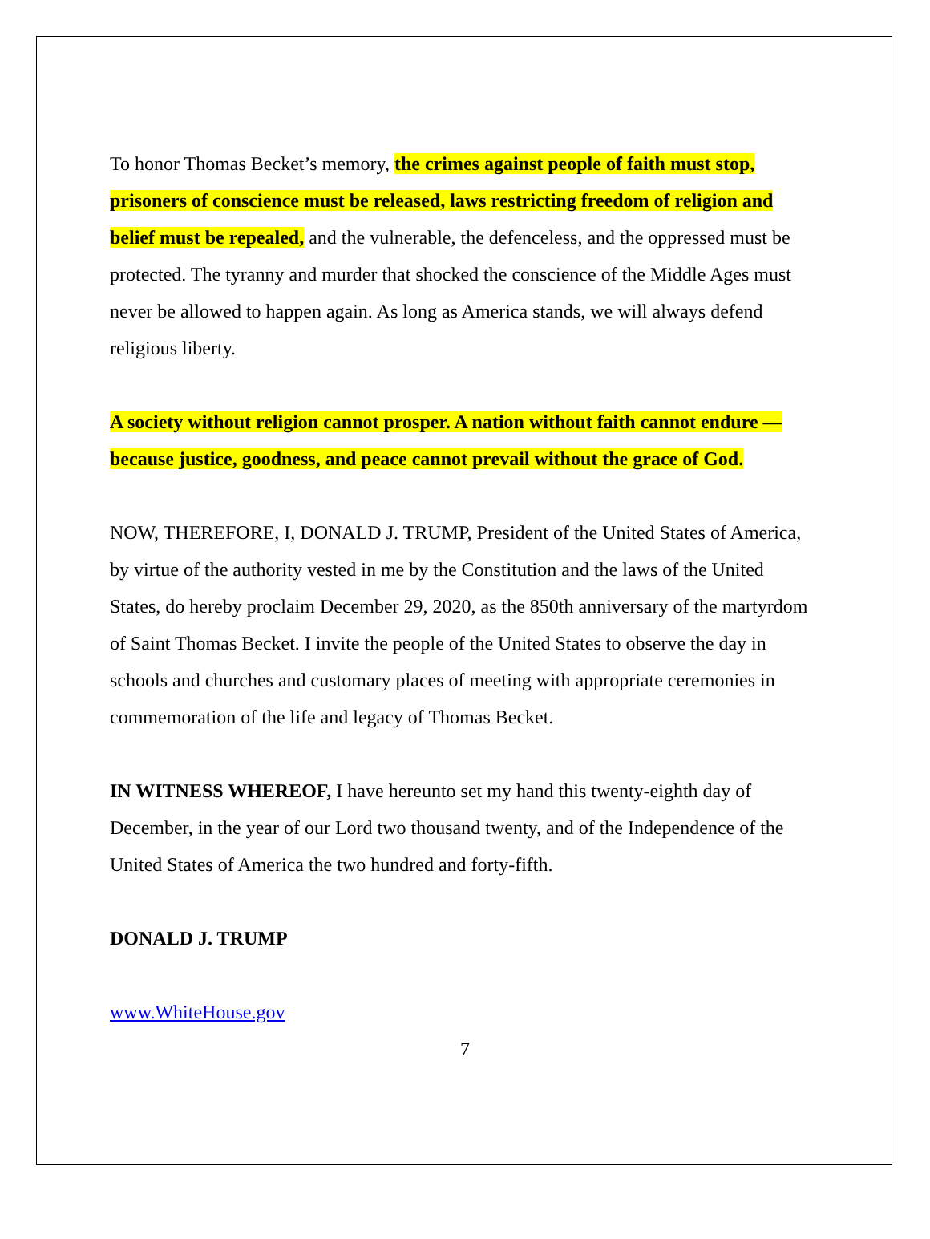To honor Thomas Becket’s memory, the crimes against people of faith must stop, prisoners of conscience must be released, laws restricting freedom of religion and belief must be repealed, and the vulnerable, the defenceless, and the oppressed must be protected. The tyranny and murder that shocked the conscience of the Middle Ages must never be allowed to happen again. As long as America stands, we will always defend religious liberty.
A society without religion cannot prosper. A nation without faith cannot endure — because justice, goodness, and peace cannot prevail without the grace of God.
NOW, THEREFORE, I, DONALD J. TRUMP, President of the United States of America, by virtue of the authority vested in me by the Constitution and the laws of the United States, do hereby proclaim December 29, 2020, as the 850th anniversary of the martyrdom of Saint Thomas Becket. I invite the people of the United States to observe the day in schools and churches and customary places of meeting with appropriate ceremonies in commemoration of the life and legacy of Thomas Becket.
IN WITNESS WHEREOF, I have hereunto set my hand this twenty-eighth day of December, in the year of our Lord two thousand twenty, and of the Independence of the United States of America the two hundred and forty-fifth.
DONALD J. TRUMP
www.WhiteHouse.gov
7